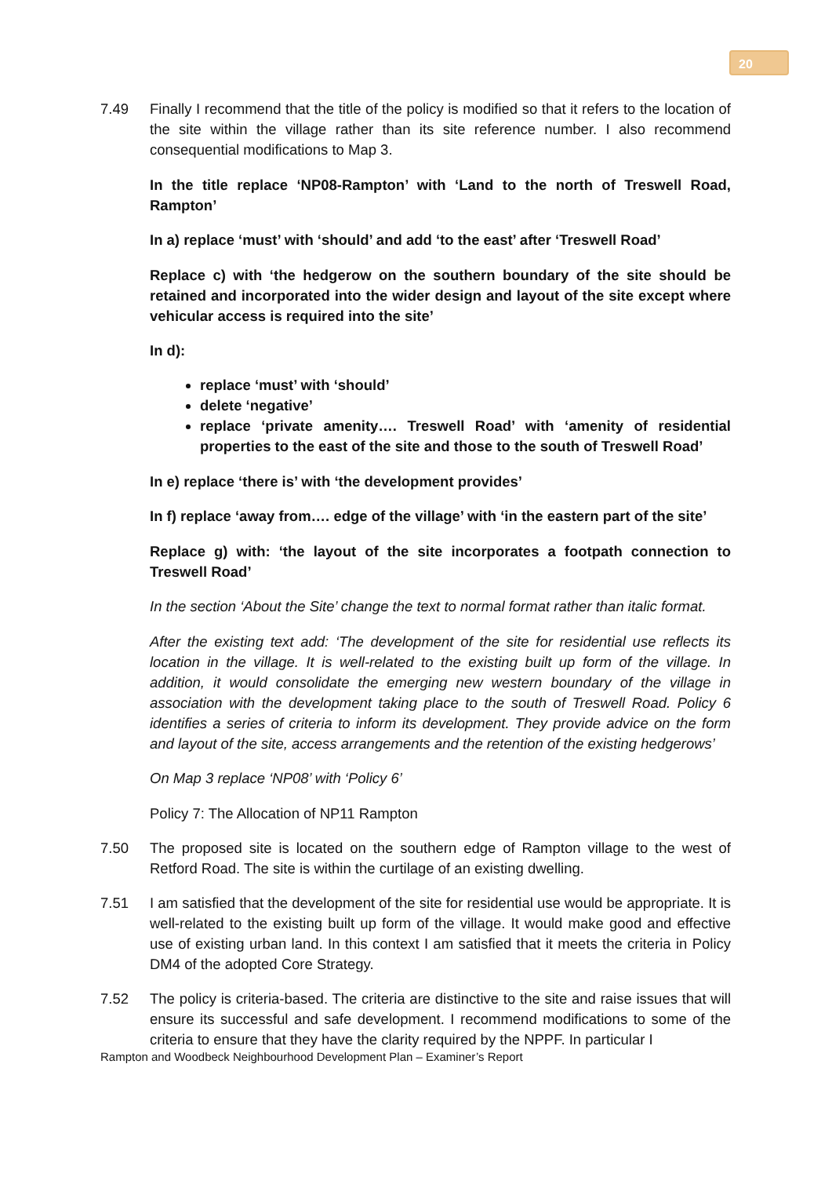20
7.49 Finally I recommend that the title of the policy is modified so that it refers to the location of the site within the village rather than its site reference number. I also recommend consequential modifications to Map 3.
In the title replace ‘NP08-Rampton’ with ‘Land to the north of Treswell Road, Rampton’
In a) replace ‘must’ with ‘should’ and add ‘to the east’ after ‘Treswell Road’
Replace c) with ‘the hedgerow on the southern boundary of the site should be retained and incorporated into the wider design and layout of the site except where vehicular access is required into the site’
In d):
replace ‘must’ with ‘should’
delete ‘negative’
replace ‘private amenity…. Treswell Road’ with ‘amenity of residential properties to the east of the site and those to the south of Treswell Road’
In e) replace ‘there is’ with ‘the development provides’
In f) replace ‘away from…. edge of the village’ with ‘in the eastern part of the site’
Replace g) with: ‘the layout of the site incorporates a footpath connection to Treswell Road’
In the section ‘About the Site’ change the text to normal format rather than italic format.
After the existing text add: ‘The development of the site for residential use reflects its location in the village. It is well-related to the existing built up form of the village. In addition, it would consolidate the emerging new western boundary of the village in association with the development taking place to the south of Treswell Road. Policy 6 identifies a series of criteria to inform its development. They provide advice on the form and layout of the site, access arrangements and the retention of the existing hedgerows’
On Map 3 replace ‘NP08’ with ‘Policy 6’
Policy 7: The Allocation of NP11 Rampton
7.50 The proposed site is located on the southern edge of Rampton village to the west of Retford Road. The site is within the curtilage of an existing dwelling.
7.51 I am satisfied that the development of the site for residential use would be appropriate. It is well-related to the existing built up form of the village. It would make good and effective use of existing urban land. In this context I am satisfied that it meets the criteria in Policy DM4 of the adopted Core Strategy.
7.52 The policy is criteria-based. The criteria are distinctive to the site and raise issues that will ensure its successful and safe development. I recommend modifications to some of the criteria to ensure that they have the clarity required by the NPPF. In particular I
Rampton and Woodbeck Neighbourhood Development Plan – Examiner’s Report